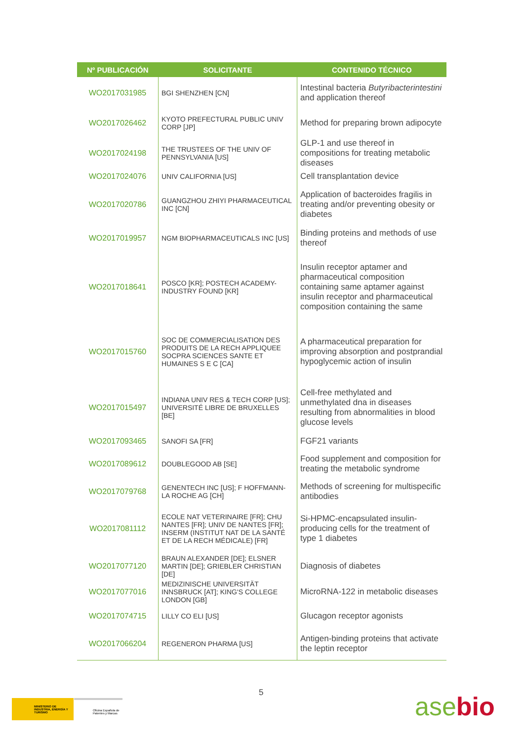| Nº PUBLICACIÓN | SOLICITANTE | CONTENIDO TÉCNICO |
| --- | --- | --- |
| WO2017031985 | BGI SHENZHEN [CN] | Intestinal bacteria Butyribacterintestini and application thereof |
| WO2017026462 | KYOTO PREFECTURAL PUBLIC UNIV CORP [JP] | Method for preparing brown adipocyte |
| WO2017024198 | THE TRUSTEES OF THE UNIV OF PENNSYLVANIA [US] | GLP-1 and use thereof in compositions for treating metabolic diseases |
| WO2017024076 | UNIV CALIFORNIA [US] | Cell transplantation device |
| WO2017020786 | GUANGZHOU ZHIYI PHARMACEUTICAL INC [CN] | Application of bacteroides fragilis in treating and/or preventing obesity or diabetes |
| WO2017019957 | NGM BIOPHARMACEUTICALS INC [US] | Binding proteins and methods of use thereof |
| WO2017018641 | POSCO [KR]; POSTECH ACADEMY-INDUSTRY FOUND [KR] | Insulin receptor aptamer and pharmaceutical composition containing same aptamer against insulin receptor and pharmaceutical composition containing the same |
| WO2017015760 | SOC DE COMMERCIALISATION DES PRODUITS DE LA RECH APPLIQUEE SOCPRA SCIENCES SANTE ET HUMAINES S E C [CA] | A pharmaceutical preparation for improving absorption and postprandial hypoglycemic action of insulin |
| WO2017015497 | INDIANA UNIV RES & TECH CORP [US]; UNIVERSITÉ LIBRE DE BRUXELLES [BE] | Cell-free methylated and unmethylated dna in diseases resulting from abnormalities in blood glucose levels |
| WO2017093465 | SANOFI SA [FR] | FGF21 variants |
| WO2017089612 | DOUBLEGOOD AB [SE] | Food supplement and composition for treating the metabolic syndrome |
| WO2017079768 | GENENTECH INC [US]; F HOFFMANN-LA ROCHE AG [CH] | Methods of screening for multispecific antibodies |
| WO2017081112 | ECOLE NAT VETERINAIRE [FR]; CHU NANTES [FR]; UNIV DE NANTES [FR]; INSERM (INSTITUT NAT DE LA SANTÉ ET DE LA RECH MÉDICALE) [FR] | Si-HPMC-encapsulated insulin-producing cells for the treatment of type 1 diabetes |
| WO2017077120 | BRAUN ALEXANDER [DE]; ELSNER MARTIN [DE]; GRIEBLER CHRISTIAN [DE] | Diagnosis of diabetes |
| WO2017077016 | MEDIZINISCHE UNIVERSITÄT INNSBRUCK [AT]; KING'S COLLEGE LONDON [GB] | MicroRNA-122 in metabolic diseases |
| WO2017074715 | LILLY CO ELI [US] | Glucagon receptor agonists |
| WO2017066204 | REGENERON PHARMA [US] | Antigen-binding proteins that activate the leptin receptor |
5
MINISTERIO DE INDUSTRIA, ENERGÍA Y TURISMO
Oficina Española de Patentes y Marcas
asebio